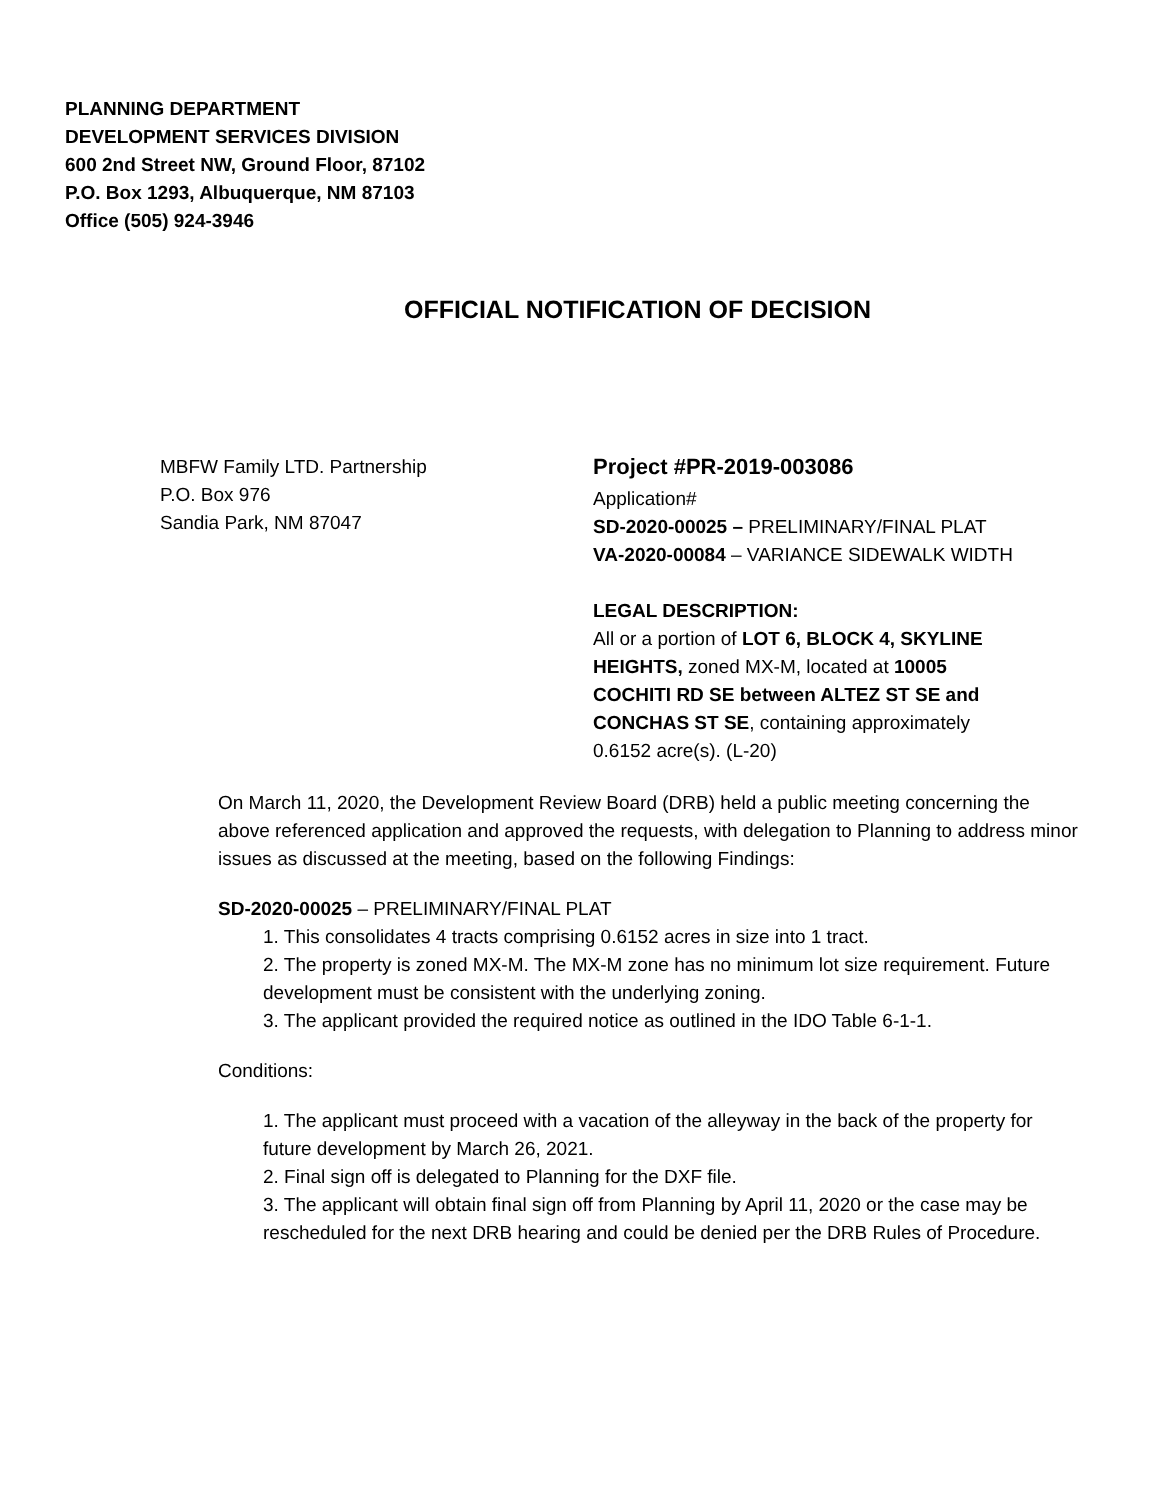PLANNING DEPARTMENT
DEVELOPMENT SERVICES DIVISION
600 2nd Street NW, Ground Floor, 87102
P.O. Box 1293, Albuquerque, NM 87103
Office (505) 924-3946
OFFICIAL NOTIFICATION OF DECISION
MBFW Family LTD. Partnership
P.O. Box 976
Sandia Park, NM 87047
Project #PR-2019-003086
Application#
SD-2020-00025 – PRELIMINARY/FINAL PLAT
VA-2020-00084 – VARIANCE SIDEWALK WIDTH
LEGAL DESCRIPTION:
All or a portion of LOT 6, BLOCK 4, SKYLINE HEIGHTS, zoned MX-M, located at 10005 COCHITI RD SE between ALTEZ ST SE and CONCHAS ST SE, containing approximately 0.6152 acre(s). (L-20)
On March 11, 2020, the Development Review Board (DRB) held a public meeting concerning the above referenced application and approved the requests, with delegation to Planning to address minor issues as discussed at the meeting, based on the following Findings:
SD-2020-00025 – PRELIMINARY/FINAL PLAT
1. This consolidates 4 tracts comprising 0.6152 acres in size into 1 tract.
2. The property is zoned MX-M. The MX-M zone has no minimum lot size requirement. Future development must be consistent with the underlying zoning.
3. The applicant provided the required notice as outlined in the IDO Table 6-1-1.
Conditions:
1. The applicant must proceed with a vacation of the alleyway in the back of the property for future development by March 26, 2021.
2. Final sign off is delegated to Planning for the DXF file.
3. The applicant will obtain final sign off from Planning by April 11, 2020 or the case may be rescheduled for the next DRB hearing and could be denied per the DRB Rules of Procedure.